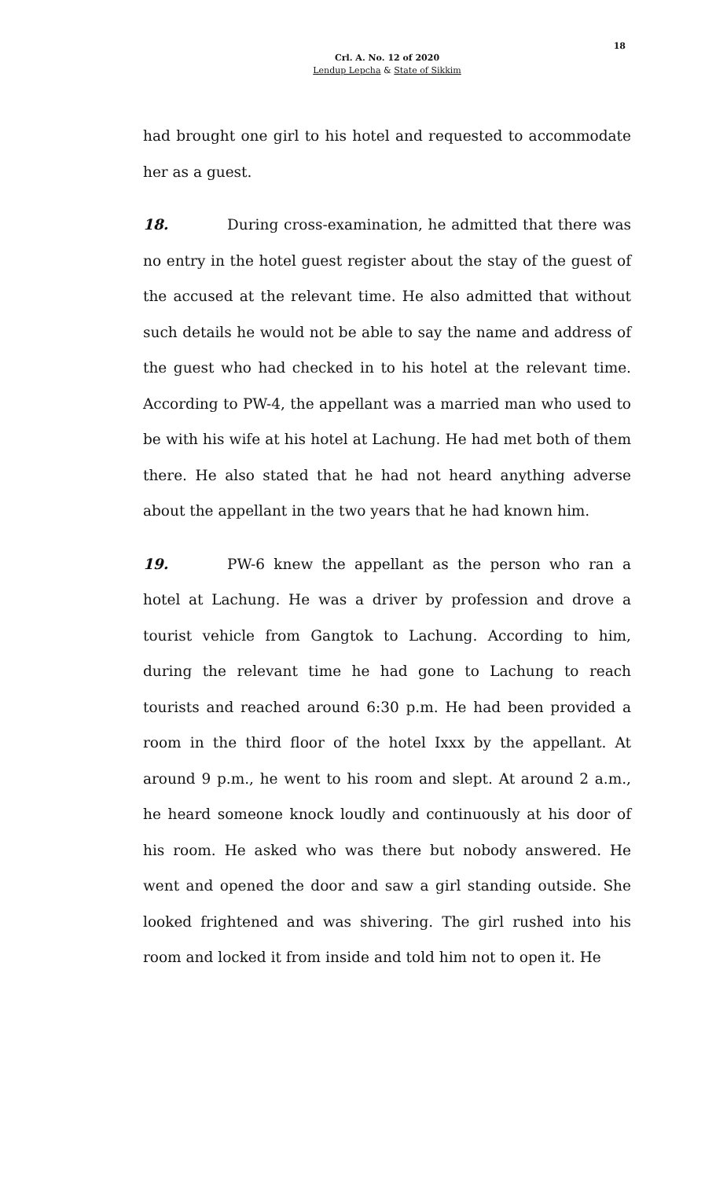18
Crl. A. No. 12 of 2020
Lendup Lepcha & State of Sikkim
had brought one girl to his hotel and requested to accommodate her as a guest.
18. During cross-examination, he admitted that there was no entry in the hotel guest register about the stay of the guest of the accused at the relevant time. He also admitted that without such details he would not be able to say the name and address of the guest who had checked in to his hotel at the relevant time. According to PW-4, the appellant was a married man who used to be with his wife at his hotel at Lachung. He had met both of them there. He also stated that he had not heard anything adverse about the appellant in the two years that he had known him.
19. PW-6 knew the appellant as the person who ran a hotel at Lachung. He was a driver by profession and drove a tourist vehicle from Gangtok to Lachung. According to him, during the relevant time he had gone to Lachung to reach tourists and reached around 6:30 p.m. He had been provided a room in the third floor of the hotel Ixxx by the appellant. At around 9 p.m., he went to his room and slept. At around 2 a.m., he heard someone knock loudly and continuously at his door of his room. He asked who was there but nobody answered. He went and opened the door and saw a girl standing outside. She looked frightened and was shivering. The girl rushed into his room and locked it from inside and told him not to open it. He